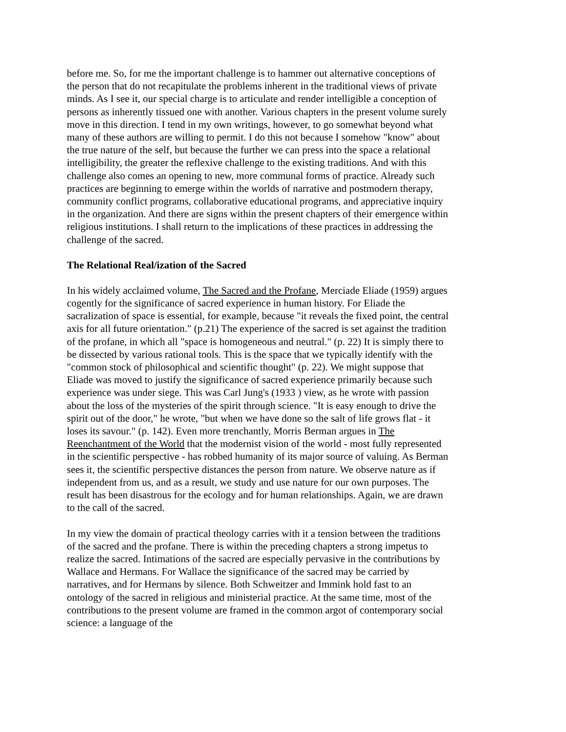before me. So, for me the important challenge is to hammer out alternative conceptions of the person that do not recapitulate the problems inherent in the traditional views of private minds. As I see it, our special charge is to articulate and render intelligible a conception of persons as inherently tissued one with another. Various chapters in the present volume surely move in this direction. I tend in my own writings, however, to go somewhat beyond what many of these authors are willing to permit. I do this not because I somehow "know" about the true nature of the self, but because the further we can press into the space a relational intelligibility, the greater the reflexive challenge to the existing traditions. And with this challenge also comes an opening to new, more communal forms of practice. Already such practices are beginning to emerge within the worlds of narrative and postmodern therapy, community conflict programs, collaborative educational programs, and appreciative inquiry in the organization. And there are signs within the present chapters of their emergence within religious institutions. I shall return to the implications of these practices in addressing the challenge of the sacred.
The Relational Real/ization of the Sacred
In his widely acclaimed volume, The Sacred and the Profane, Merciade Eliade (1959) argues cogently for the significance of sacred experience in human history. For Eliade the sacralization of space is essential, for example, because "it reveals the fixed point, the central axis for all future orientation." (p.21) The experience of the sacred is set against the tradition of the profane, in which all "space is homogeneous and neutral." (p. 22) It is simply there to be dissected by various rational tools. This is the space that we typically identify with the "common stock of philosophical and scientific thought" (p. 22). We might suppose that Eliade was moved to justify the significance of sacred experience primarily because such experience was under siege. This was Carl Jung's (1933 ) view, as he wrote with passion about the loss of the mysteries of the spirit through science. "It is easy enough to drive the spirit out of the door," he wrote, "but when we have done so the salt of life grows flat - it loses its savour." (p. 142). Even more trenchantly, Morris Berman argues in The Reenchantment of the World that the modernist vision of the world - most fully represented in the scientific perspective - has robbed humanity of its major source of valuing. As Berman sees it, the scientific perspective distances the person from nature. We observe nature as if independent from us, and as a result, we study and use nature for our own purposes. The result has been disastrous for the ecology and for human relationships. Again, we are drawn to the call of the sacred.
In my view the domain of practical theology carries with it a tension between the traditions of the sacred and the profane. There is within the preceding chapters a strong impetus to realize the sacred. Intimations of the sacred are especially pervasive in the contributions by Wallace and Hermans. For Wallace the significance of the sacred may be carried by narratives, and for Hermans by silence. Both Schweitzer and Immink hold fast to an ontology of the sacred in religious and ministerial practice. At the same time, most of the contributions to the present volume are framed in the common argot of contemporary social science: a language of the